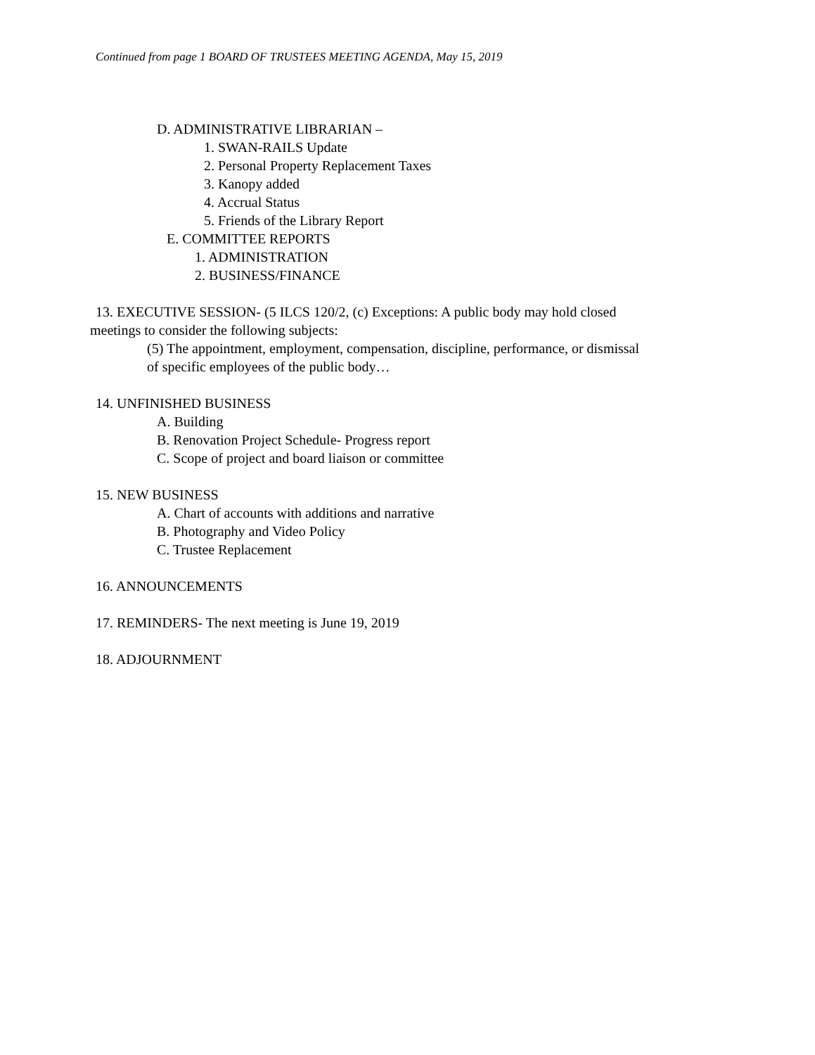Continued from page 1 BOARD OF TRUSTEES MEETING AGENDA, May 15, 2019
D. ADMINISTRATIVE LIBRARIAN –
1. SWAN-RAILS Update
2. Personal Property Replacement Taxes
3. Kanopy added
4. Accrual Status
5. Friends of the Library Report
E. COMMITTEE REPORTS
1. ADMINISTRATION
2. BUSINESS/FINANCE
13. EXECUTIVE SESSION- (5 ILCS 120/2, (c) Exceptions: A public body may hold closed
meetings to consider the following subjects:
(5) The appointment, employment, compensation, discipline, performance, or dismissal
of specific employees of the public body…
14. UNFINISHED BUSINESS
A. Building
B. Renovation Project Schedule- Progress report
C. Scope of project and board liaison or committee
15. NEW BUSINESS
A. Chart of accounts with additions and narrative
B. Photography and Video Policy
C. Trustee Replacement
16. ANNOUNCEMENTS
17. REMINDERS- The next meeting is June 19, 2019
18. ADJOURNMENT